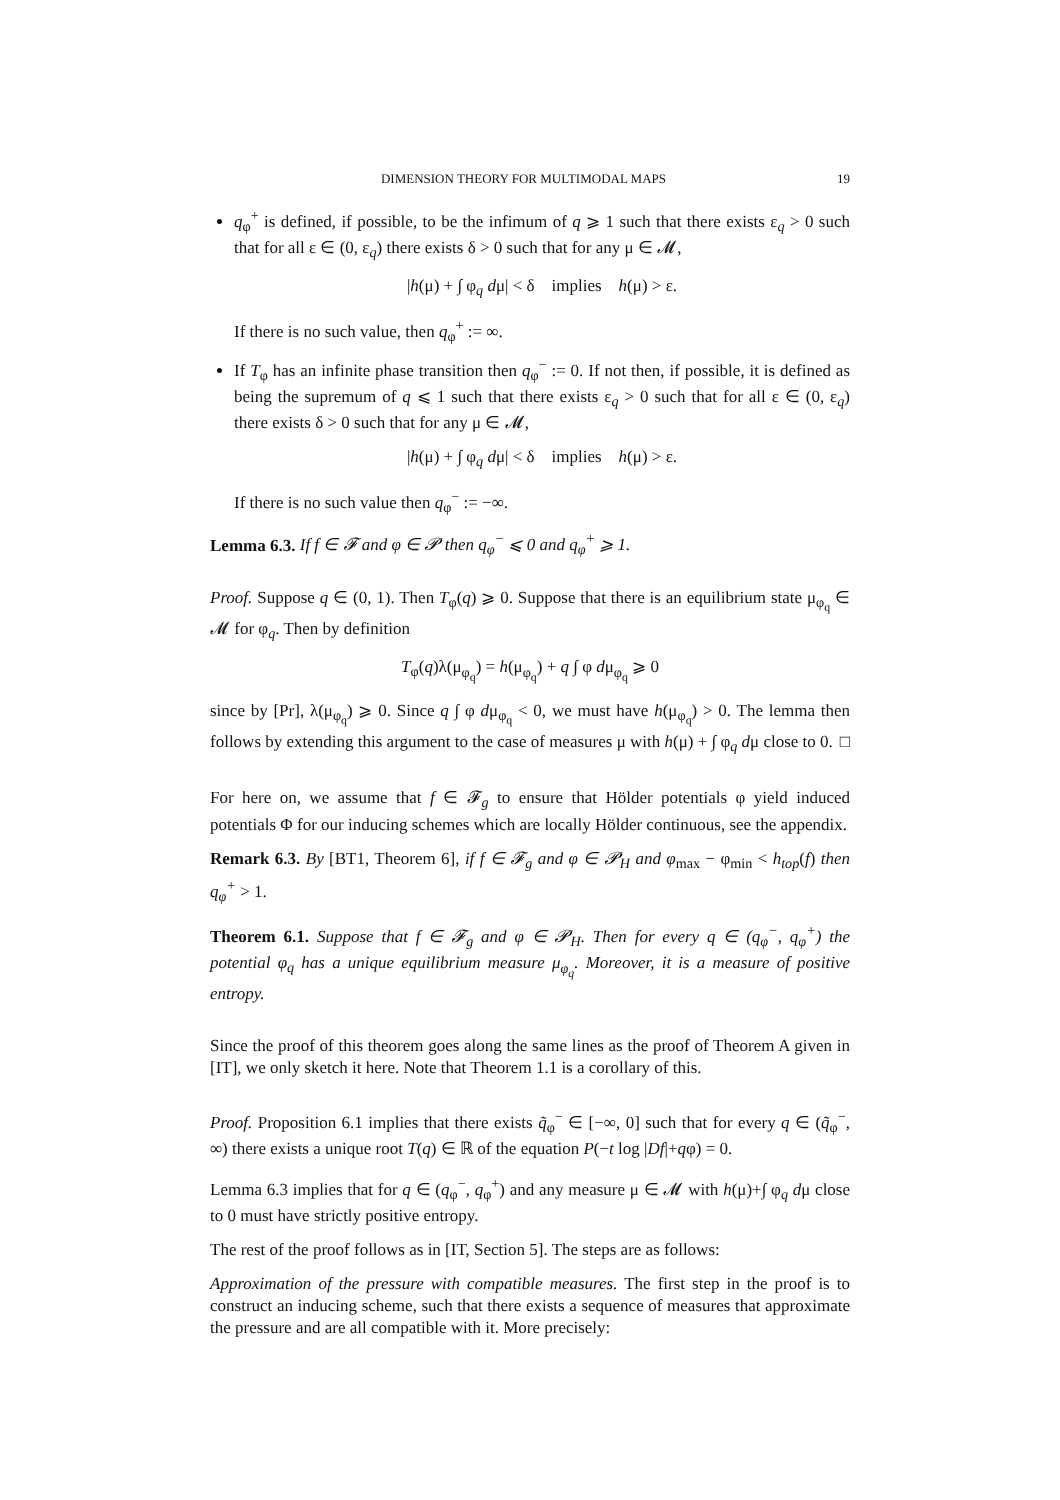DIMENSION THEORY FOR MULTIMODAL MAPS 19
q<sub>φ</sub><sup>+</sup> is defined, if possible, to be the infimum of q ⩾ 1 such that there exists ε<sub>q</sub> > 0 such that for all ε ∈ (0, ε<sub>q</sub>) there exists δ > 0 such that for any μ ∈ 𝓜,
|h(μ) + ∫ φ<sub>q</sub> dμ| < δ implies h(μ) > ε.
If there is no such value, then q<sub>φ</sub><sup>+</sup> := ∞.
If T<sub>φ</sub> has an infinite phase transition then q<sub>φ</sub><sup>−</sup> := 0. If not then, if possible, it is defined as being the supremum of q ⩽ 1 such that there exists ε<sub>q</sub> > 0 such that for all ε ∈ (0, ε<sub>q</sub>) there exists δ > 0 such that for any μ ∈ 𝓜,
|h(μ) + ∫ φ<sub>q</sub> dμ| < δ implies h(μ) > ε.
If there is no such value then q<sub>φ</sub><sup>−</sup> := −∞.
Lemma 6.3. If f ∈ 𝓕 and φ ∈ 𝓟 then q<sub>φ</sub><sup>−</sup> ⩽ 0 and q<sub>φ</sub><sup>+</sup> ⩾ 1.
Proof. Suppose q ∈ (0, 1). Then T<sub>φ</sub>(q) ⩾ 0. Suppose that there is an equilibrium state μ<sub>φ<sub>q</sub></sub> ∈ 𝓜 for φ<sub>q</sub>. Then by definition
T<sub>φ</sub>(q)λ(μ<sub>φ<sub>q</sub></sub>) = h(μ<sub>φ<sub>q</sub></sub>) + q ∫ φ dμ<sub>φ<sub>q</sub></sub> ⩾ 0
since by [Pr], λ(μ<sub>φ<sub>q</sub></sub>) ⩾ 0. Since q ∫ φ dμ<sub>φ<sub>q</sub></sub> < 0, we must have h(μ<sub>φ<sub>q</sub></sub>) > 0. The lemma then follows by extending this argument to the case of measures μ with h(μ) + ∫ φ<sub>q</sub> dμ close to 0. □
For here on, we assume that f ∈ 𝓕<sub>g</sub> to ensure that Hölder potentials φ yield induced potentials Φ for our inducing schemes which are locally Hölder continuous, see the appendix.
Remark 6.3. By [BT1, Theorem 6], if f ∈ 𝓕<sub>g</sub> and φ ∈ 𝓟<sub>H</sub> and φ<sub>max</sub> − φ<sub>min</sub> < h<sub>top</sub>(f) then q<sub>φ</sub><sup>+</sup> > 1.
Theorem 6.1. Suppose that f ∈ 𝓕<sub>g</sub> and φ ∈ 𝓟<sub>H</sub>. Then for every q ∈ (q<sub>φ</sub><sup>−</sup>, q<sub>φ</sub><sup>+</sup>) the potential φ<sub>q</sub> has a unique equilibrium measure μ<sub>φ<sub>q</sub></sub>. Moreover, it is a measure of positive entropy.
Since the proof of this theorem goes along the same lines as the proof of Theorem A given in [IT], we only sketch it here. Note that Theorem 1.1 is a corollary of this.
Proof. Proposition 6.1 implies that there exists q̃<sub>φ</sub><sup>−</sup> ∈ [−∞, 0] such that for every q ∈ (q̃<sub>φ</sub><sup>−</sup>, ∞) there exists a unique root T(q) ∈ ℝ of the equation P(−t log |Df|+qφ) = 0.
Lemma 6.3 implies that for q ∈ (q<sub>φ</sub><sup>−</sup>, q<sub>φ</sub><sup>+</sup>) and any measure μ ∈ 𝓜 with h(μ)+∫ φ<sub>q</sub> dμ close to 0 must have strictly positive entropy.
The rest of the proof follows as in [IT, Section 5]. The steps are as follows:
Approximation of the pressure with compatible measures. The first step in the proof is to construct an inducing scheme, such that there exists a sequence of measures that approximate the pressure and are all compatible with it. More precisely: